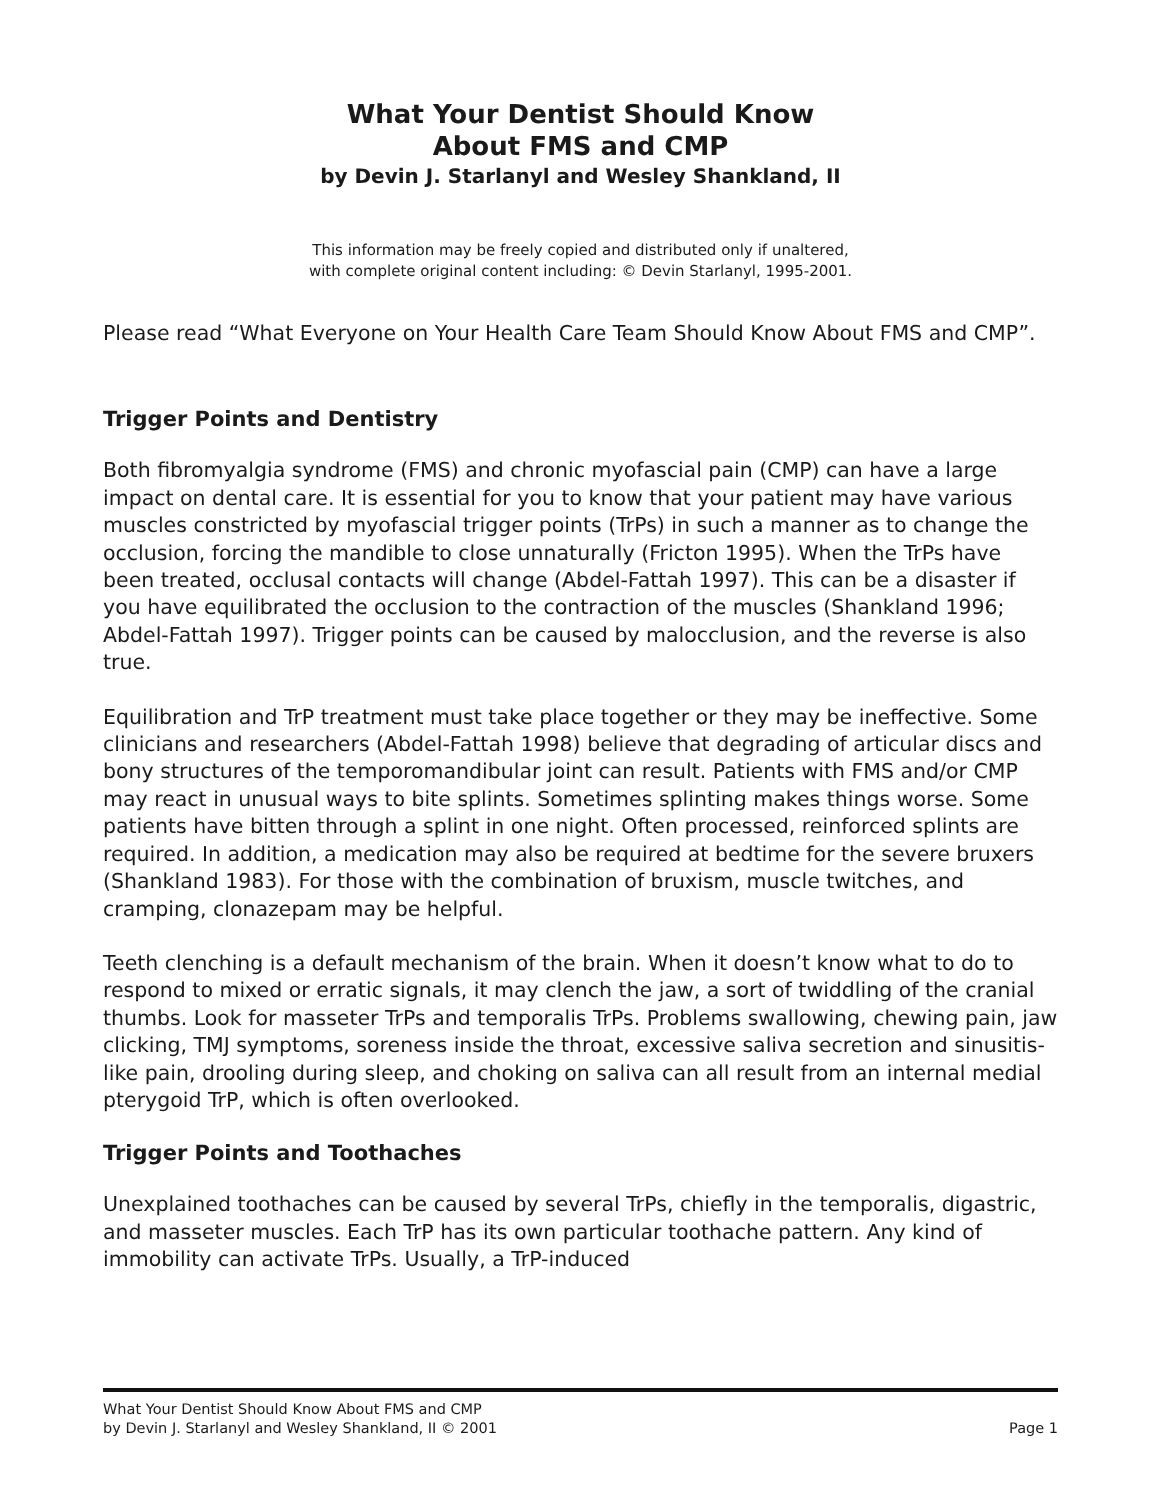What Your Dentist Should Know
About FMS and CMP
by Devin J. Starlanyl and Wesley Shankland, II
This information may be freely copied and distributed only if unaltered,
with complete original content including: © Devin Starlanyl, 1995-2001.
Please read “What Everyone on Your Health Care Team Should Know About FMS and CMP”.
Trigger Points and Dentistry
Both fibromyalgia syndrome (FMS) and chronic myofascial pain (CMP) can have a large impact on dental care. It is essential for you to know that your patient may have various muscles constricted by myofascial trigger points (TrPs) in such a manner as to change the occlusion, forcing the mandible to close unnaturally (Fricton 1995). When the TrPs have been treated, occlusal contacts will change (Abdel-Fattah 1997). This can be a disaster if you have equilibrated the occlusion to the contraction of the muscles (Shankland 1996; Abdel-Fattah 1997). Trigger points can be caused by malocclusion, and the reverse is also true.
Equilibration and TrP treatment must take place together or they may be ineffective. Some clinicians and researchers (Abdel-Fattah 1998) believe that degrading of articular discs and bony structures of the temporomandibular joint can result. Patients with FMS and/or CMP may react in unusual ways to bite splints. Sometimes splinting makes things worse. Some patients have bitten through a splint in one night. Often processed, reinforced splints are required. In addition, a medication may also be required at bedtime for the severe bruxers (Shankland 1983). For those with the combination of bruxism, muscle twitches, and cramping, clonazepam may be helpful.
Teeth clenching is a default mechanism of the brain. When it doesn’t know what to do to respond to mixed or erratic signals, it may clench the jaw, a sort of twiddling of the cranial thumbs. Look for masseter TrPs and temporalis TrPs. Problems swallowing, chewing pain, jaw clicking, TMJ symptoms, soreness inside the throat, excessive saliva secretion and sinusitis-like pain, drooling during sleep, and choking on saliva can all result from an internal medial pterygoid TrP, which is often overlooked.
Trigger Points and Toothaches
Unexplained toothaches can be caused by several TrPs, chiefly in the temporalis, digastric, and masseter muscles. Each TrP has its own particular toothache pattern. Any kind of immobility can activate TrPs. Usually, a TrP-induced
What Your Dentist Should Know About FMS and CMP
by Devin J. Starlanyl and Wesley Shankland, II © 2001 Page 1